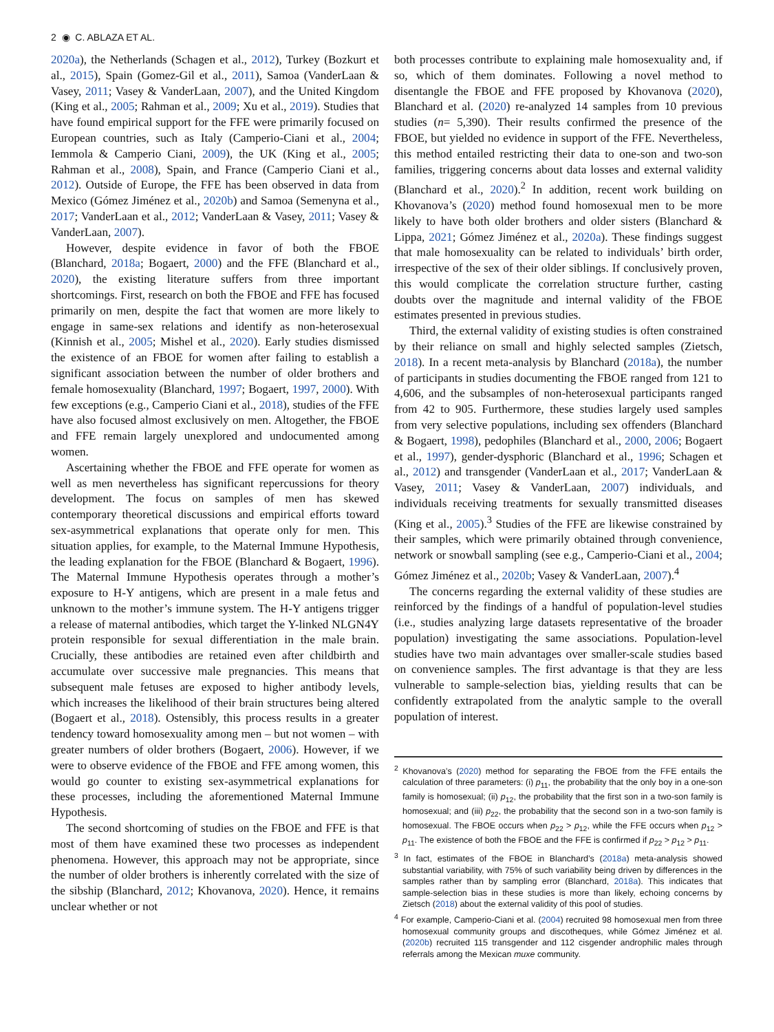2 ◉ C. ABLAZA ET AL.
2020a), the Netherlands (Schagen et al., 2012), Turkey (Bozkurt et al., 2015), Spain (Gomez-Gil et al., 2011), Samoa (VanderLaan & Vasey, 2011; Vasey & VanderLaan, 2007), and the United Kingdom (King et al., 2005; Rahman et al., 2009; Xu et al., 2019). Studies that have found empirical support for the FFE were primarily focused on European countries, such as Italy (Camperio-Ciani et al., 2004; Iemmola & Camperio Ciani, 2009), the UK (King et al., 2005; Rahman et al., 2008), Spain, and France (Camperio Ciani et al., 2012). Outside of Europe, the FFE has been observed in data from Mexico (Gómez Jiménez et al., 2020b) and Samoa (Semenyna et al., 2017; VanderLaan et al., 2012; VanderLaan & Vasey, 2011; Vasey & VanderLaan, 2007).
However, despite evidence in favor of both the FBOE (Blanchard, 2018a; Bogaert, 2000) and the FFE (Blanchard et al., 2020), the existing literature suffers from three important shortcomings. First, research on both the FBOE and FFE has focused primarily on men, despite the fact that women are more likely to engage in same-sex relations and identify as non-heterosexual (Kinnish et al., 2005; Mishel et al., 2020). Early studies dismissed the existence of an FBOE for women after failing to establish a significant association between the number of older brothers and female homosexuality (Blanchard, 1997; Bogaert, 1997, 2000). With few exceptions (e.g., Camperio Ciani et al., 2018), studies of the FFE have also focused almost exclusively on men. Altogether, the FBOE and FFE remain largely unexplored and undocumented among women.
Ascertaining whether the FBOE and FFE operate for women as well as men nevertheless has significant repercussions for theory development. The focus on samples of men has skewed contemporary theoretical discussions and empirical efforts toward sex-asymmetrical explanations that operate only for men. This situation applies, for example, to the Maternal Immune Hypothesis, the leading explanation for the FBOE (Blanchard & Bogaert, 1996). The Maternal Immune Hypothesis operates through a mother’s exposure to H-Y antigens, which are present in a male fetus and unknown to the mother’s immune system. The H-Y antigens trigger a release of maternal antibodies, which target the Y-linked NLGN4Y protein responsible for sexual differentiation in the male brain. Crucially, these antibodies are retained even after childbirth and accumulate over successive male pregnancies. This means that subsequent male fetuses are exposed to higher antibody levels, which increases the likelihood of their brain structures being altered (Bogaert et al., 2018). Ostensibly, this process results in a greater tendency toward homosexuality among men – but not women – with greater numbers of older brothers (Bogaert, 2006). However, if we were to observe evidence of the FBOE and FFE among women, this would go counter to existing sex-asymmetrical explanations for these processes, including the aforementioned Maternal Immune Hypothesis.
The second shortcoming of studies on the FBOE and FFE is that most of them have examined these two processes as independent phenomena. However, this approach may not be appropriate, since the number of older brothers is inherently correlated with the size of the sibship (Blanchard, 2012; Khovanova, 2020). Hence, it remains unclear whether or not
both processes contribute to explaining male homosexuality and, if so, which of them dominates. Following a novel method to disentangle the FBOE and FFE proposed by Khovanova (2020), Blanchard et al. (2020) re-analyzed 14 samples from 10 previous studies (n= 5,390). Their results confirmed the presence of the FBOE, but yielded no evidence in support of the FFE. Nevertheless, this method entailed restricting their data to one-son and two-son families, triggering concerns about data losses and external validity (Blanchard et al., 2020).<sup>2</sup> In addition, recent work building on Khovanova’s (2020) method found homosexual men to be more likely to have both older brothers and older sisters (Blanchard & Lippa, 2021; Gómez Jiménez et al., 2020a). These findings suggest that male homosexuality can be related to individuals’ birth order, irrespective of the sex of their older siblings. If conclusively proven, this would complicate the correlation structure further, casting doubts over the magnitude and internal validity of the FBOE estimates presented in previous studies.
Third, the external validity of existing studies is often constrained by their reliance on small and highly selected samples (Zietsch, 2018). In a recent meta-analysis by Blanchard (2018a), the number of participants in studies documenting the FBOE ranged from 121 to 4,606, and the subsamples of non-heterosexual participants ranged from 42 to 905. Furthermore, these studies largely used samples from very selective populations, including sex offenders (Blanchard & Bogaert, 1998), pedophiles (Blanchard et al., 2000, 2006; Bogaert et al., 1997), gender-dysphoric (Blanchard et al., 1996; Schagen et al., 2012) and transgender (VanderLaan et al., 2017; VanderLaan & Vasey, 2011; Vasey & VanderLaan, 2007) individuals, and individuals receiving treatments for sexually transmitted diseases (King et al., 2005).<sup>3</sup> Studies of the FFE are likewise constrained by their samples, which were primarily obtained through convenience, network or snowball sampling (see e.g., Camperio-Ciani et al., 2004; Gómez Jiménez et al., 2020b; Vasey & VanderLaan, 2007).<sup>4</sup>
The concerns regarding the external validity of these studies are reinforced by the findings of a handful of population-level studies (i.e., studies analyzing large datasets representative of the broader population) investigating the same associations. Population-level studies have two main advantages over smaller-scale studies based on convenience samples. The first advantage is that they are less vulnerable to sample-selection bias, yielding results that can be confidently extrapolated from the analytic sample to the overall population of interest.
<sup>2</sup> Khovanova’s (2020) method for separating the FBOE from the FFE entails the calculation of three parameters: (i) p<sub>11</sub>, the probability that the only boy in a one-son family is homosexual; (ii) p<sub>12</sub>, the probability that the first son in a two-son family is homosexual; and (iii) p<sub>22</sub>, the probability that the second son in a two-son family is homosexual. The FBOE occurs when p<sub>22</sub> > p<sub>12</sub>, while the FFE occurs when p<sub>12</sub> > p<sub>11</sub>. The existence of both the FBOE and the FFE is confirmed if p<sub>22</sub> > p<sub>12</sub> > p<sub>11</sub>.
<sup>3</sup> In fact, estimates of the FBOE in Blanchard’s (2018a) meta-analysis showed substantial variability, with 75% of such variability being driven by differences in the samples rather than by sampling error (Blanchard, 2018a). This indicates that sample-selection bias in these studies is more than likely, echoing concerns by Zietsch (2018) about the external validity of this pool of studies.
<sup>4</sup> For example, Camperio-Ciani et al. (2004) recruited 98 homosexual men from three homosexual community groups and discotheques, while Gómez Jiménez et al. (2020b) recruited 115 transgender and 112 cisgender androphilic males through referrals among the Mexican muxe community.